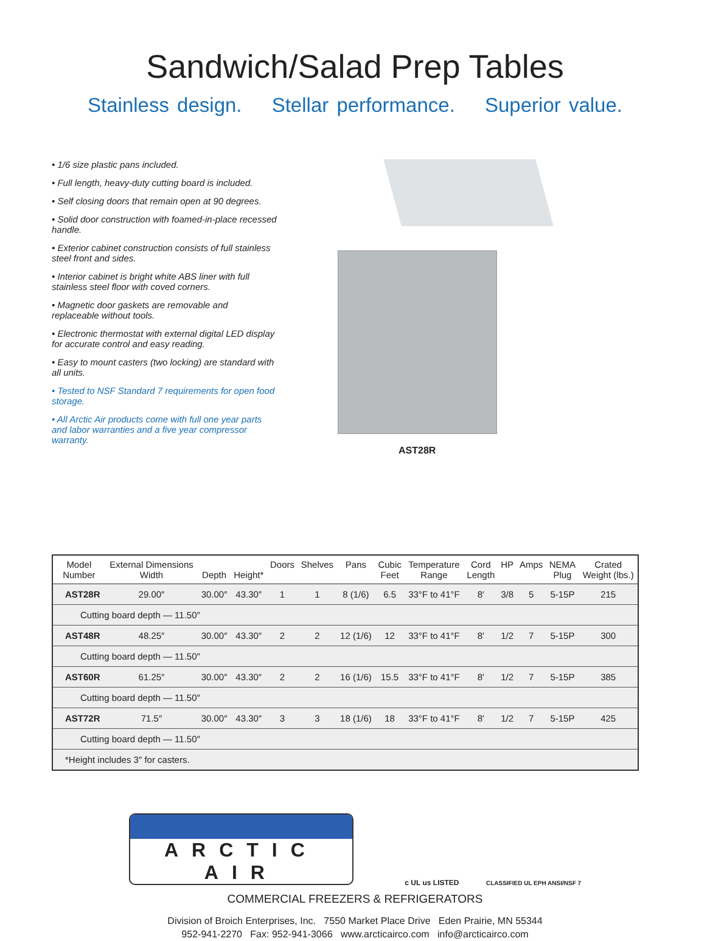Sandwich/Salad Prep Tables
Stainless design. Stellar performance. Superior value.
• 1/6 size plastic pans included.
• Full length, heavy-duty cutting board is included.
• Self closing doors that remain open at 90 degrees.
• Solid door construction with foamed-in-place recessed handle.
• Exterior cabinet construction consists of full stainless steel front and sides.
• Interior cabinet is bright white ABS liner with full stainless steel floor with coved corners.
• Magnetic door gaskets are removable and replaceable without tools.
• Electronic thermostat with external digital LED display for accurate control and easy reading.
• Easy to mount casters (two locking) are standard with all units.
• Tested to NSF Standard 7 requirements for open food storage.
• All Arctic Air products come with full one year parts and labor warranties and a five year compressor warranty.
AST28R
| Model Number | External Dimensions Width | Depth | Height* | Doors | Shelves | Pans | Cubic Feet | Temperature Range | Cord Length | HP | Amps | NEMA Plug | Crated Weight (lbs.) |
| --- | --- | --- | --- | --- | --- | --- | --- | --- | --- | --- | --- | --- | --- |
| AST28R | 29.00″ | 30.00″ | 43.30″ | 1 | 1 | 8 (1/6) | 6.5 | 33°F to 41°F | 8′ | 3/8 | 5 | 5-15P | 215 |
| Cutting board depth — 11.50″ | | | | | | | | | | | | | |
| AST48R | 48.25″ | 30.00″ | 43.30″ | 2 | 2 | 12 (1/6) | 12 | 33°F to 41°F | 8′ | 1/2 | 7 | 5-15P | 300 |
| Cutting board depth — 11.50″ | | | | | | | | | | | | | |
| AST60R | 61.25″ | 30.00″ | 43.30″ | 2 | 2 | 16 (1/6) | 15.5 | 33°F to 41°F | 8′ | 1/2 | 7 | 5-15P | 385 |
| Cutting board depth — 11.50″ | | | | | | | | | | | | | |
| AST72R | 71.5″ | 30.00″ | 43.30″ | 3 | 3 | 18 (1/6) | 18 | 33°F to 41°F | 8′ | 1/2 | 7 | 5-15P | 425 |
| Cutting board depth — 11.50″ | | | | | | | | | | | | | |
| *Height includes 3″ for casters. | | | | | | | | | | | | | |
ARCTIC AIR
c UL us LISTED CLASSIFIED UL EPH ANSI/NSF 7
COMMERCIAL FREEZERS & REFRIGERATORS
Division of Broich Enterprises, Inc. 7550 Market Place Drive Eden Prairie, MN 55344
952-941-2270 Fax: 952-941-3066 www.arcticairco.com info@arcticairco.com